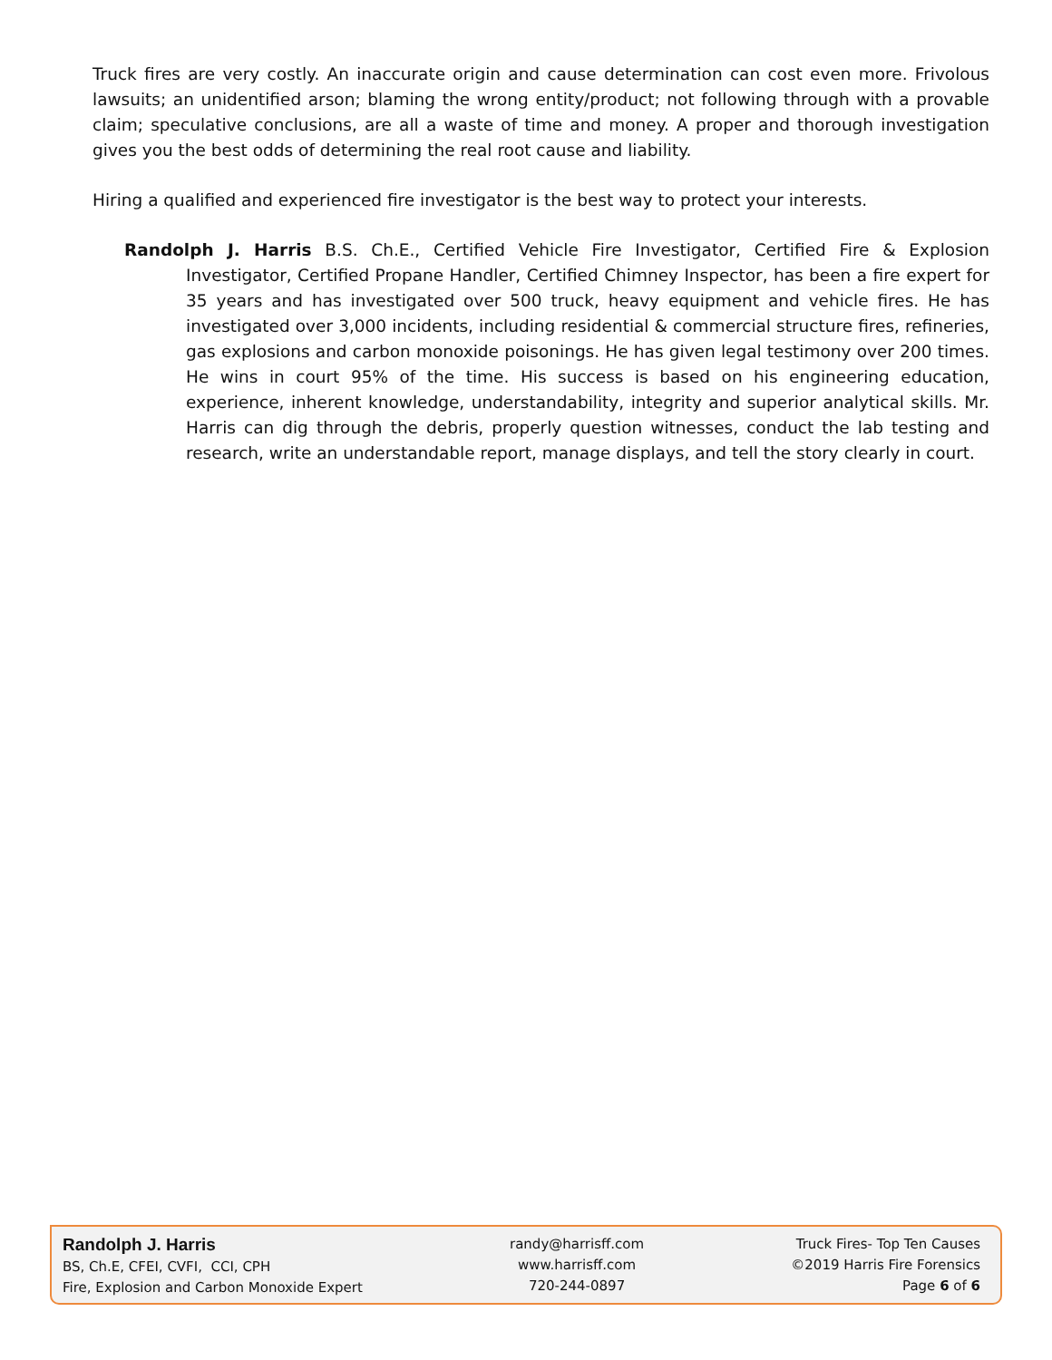Truck fires are very costly. An inaccurate origin and cause determination can cost even more. Frivolous lawsuits; an unidentified arson; blaming the wrong entity/product; not following through with a provable claim; speculative conclusions, are all a waste of time and money. A proper and thorough investigation gives you the best odds of determining the real root cause and liability.
Hiring a qualified and experienced fire investigator is the best way to protect your interests.
Randolph J. Harris B.S. Ch.E., Certified Vehicle Fire Investigator, Certified Fire & Explosion Investigator, Certified Propane Handler, Certified Chimney Inspector, has been a fire expert for 35 years and has investigated over 500 truck, heavy equipment and vehicle fires. He has investigated over 3,000 incidents, including residential & commercial structure fires, refineries, gas explosions and carbon monoxide poisonings. He has given legal testimony over 200 times. He wins in court 95% of the time. His success is based on his engineering education, experience, inherent knowledge, understandability, integrity and superior analytical skills. Mr. Harris can dig through the debris, properly question witnesses, conduct the lab testing and research, write an understandable report, manage displays, and tell the story clearly in court.
Randolph J. Harris
BS, Ch.E, CFEI, CVFI, CCI, CPH
Fire, Explosion and Carbon Monoxide Expert
randy@harrisff.com
www.harrisff.com
720-244-0897
Truck Fires- Top Ten Causes
©2019 Harris Fire Forensics
Page 6 of 6